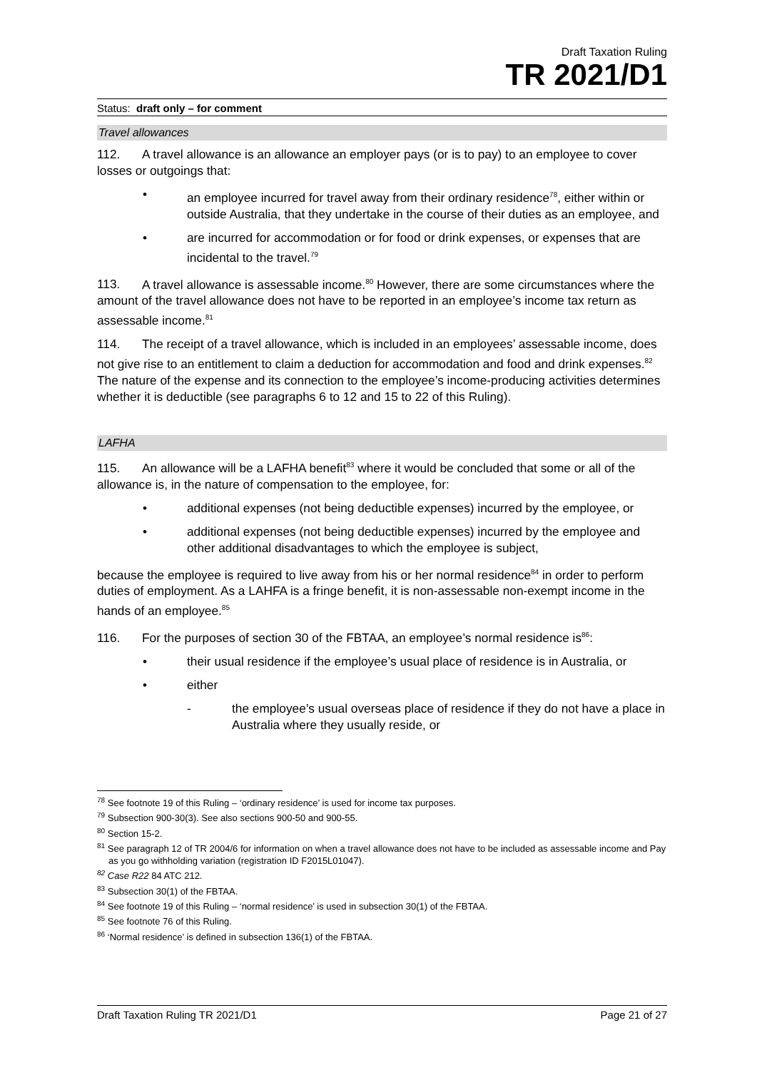Draft Taxation Ruling
TR 2021/D1
Status: draft only – for comment
Travel allowances
112. A travel allowance is an allowance an employer pays (or is to pay) to an employee to cover losses or outgoings that:
• an employee incurred for travel away from their ordinary residence<sup>78</sup>, either within or outside Australia, that they undertake in the course of their duties as an employee, and
• are incurred for accommodation or for food or drink expenses, or expenses that are incidental to the travel.<sup>79</sup>
113. A travel allowance is assessable income.<sup>80</sup> However, there are some circumstances where the amount of the travel allowance does not have to be reported in an employee’s income tax return as assessable income.<sup>81</sup>
114. The receipt of a travel allowance, which is included in an employees’ assessable income, does not give rise to an entitlement to claim a deduction for accommodation and food and drink expenses.<sup>82</sup> The nature of the expense and its connection to the employee’s income-producing activities determines whether it is deductible (see paragraphs 6 to 12 and 15 to 22 of this Ruling).
LAFHA
115. An allowance will be a LAFHA benefit<sup>83</sup> where it would be concluded that some or all of the allowance is, in the nature of compensation to the employee, for:
• additional expenses (not being deductible expenses) incurred by the employee, or
• additional expenses (not being deductible expenses) incurred by the employee and other additional disadvantages to which the employee is subject,
because the employee is required to live away from his or her normal residence<sup>84</sup> in order to perform duties of employment. As a LAHFA is a fringe benefit, it is non-assessable non-exempt income in the hands of an employee.<sup>85</sup>
116. For the purposes of section 30 of the FBTAA, an employee’s normal residence is<sup>86</sup>:
• their usual residence if the employee’s usual place of residence is in Australia, or
• either
- the employee’s usual overseas place of residence if they do not have a place in Australia where they usually reside, or
<sup>78</sup> See footnote 19 of this Ruling – ‘ordinary residence’ is used for income tax purposes.
<sup>79</sup> Subsection 900-30(3). See also sections 900-50 and 900-55.
<sup>80</sup> Section 15-2.
<sup>81</sup> See paragraph 12 of TR 2004/6 for information on when a travel allowance does not have to be included as assessable income and Pay as you go withholding variation (registration ID F2015L01047).
<sup>82</sup> Case R22 84 ATC 212.
<sup>83</sup> Subsection 30(1) of the FBTAA.
<sup>84</sup> See footnote 19 of this Ruling – ‘normal residence’ is used in subsection 30(1) of the FBTAA.
<sup>85</sup> See footnote 76 of this Ruling.
<sup>86</sup> ‘Normal residence’ is defined in subsection 136(1) of the FBTAA.
Draft Taxation Ruling TR 2021/D1 Page 21 of 27